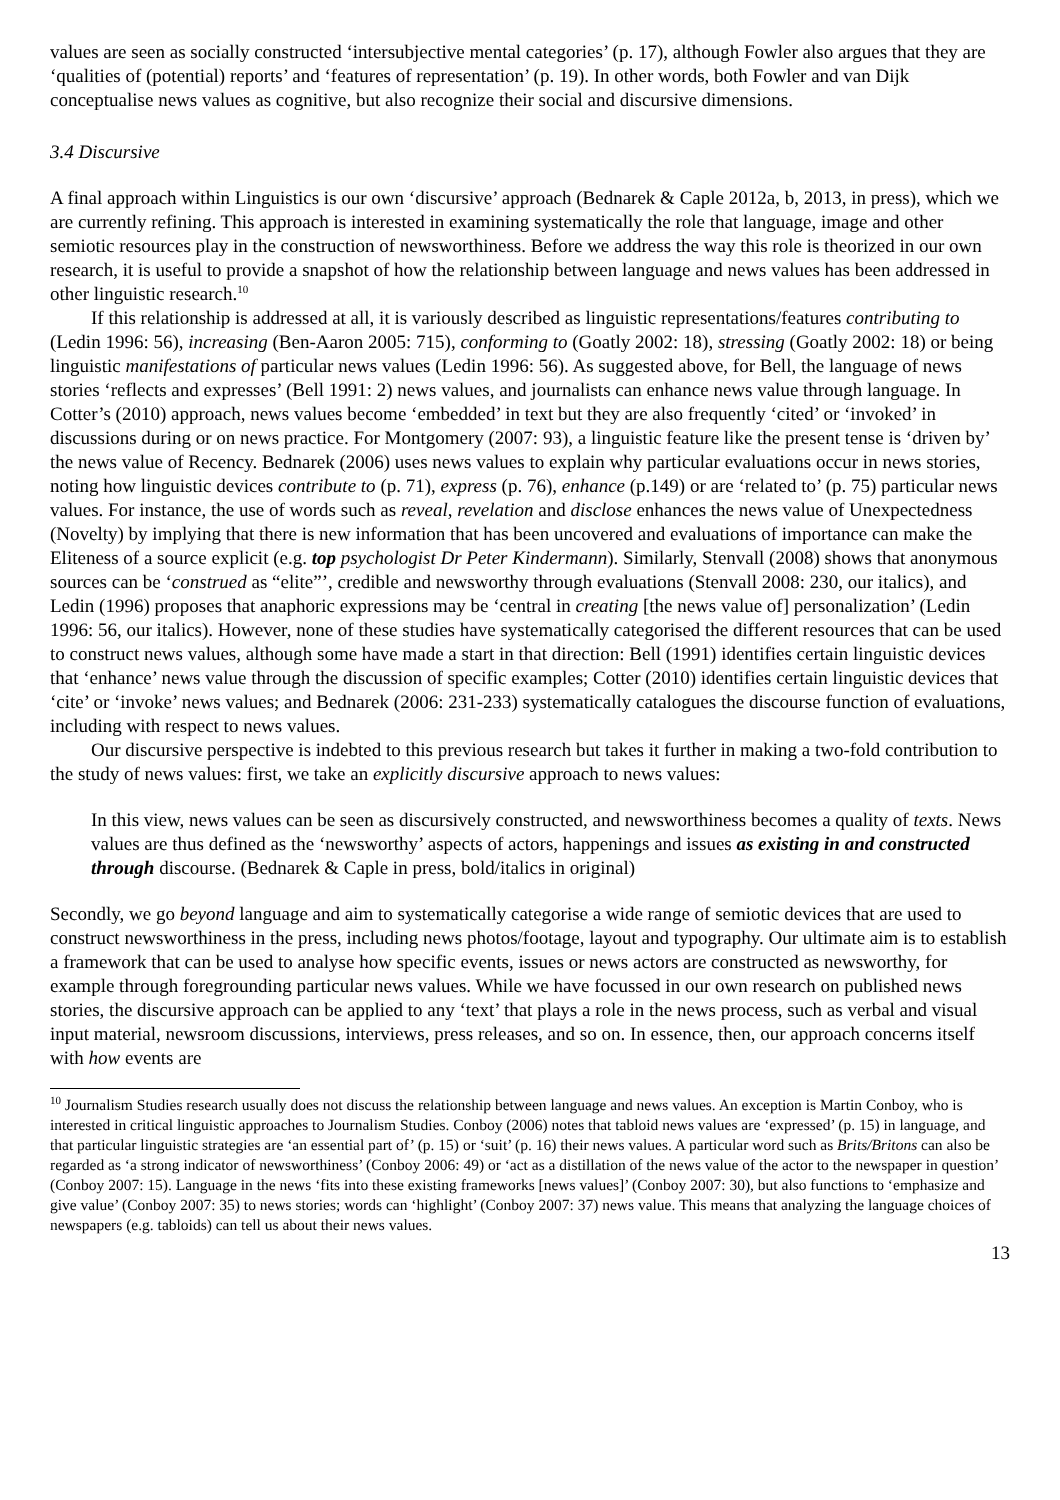values are seen as socially constructed ‘intersubjective mental categories’ (p. 17), although Fowler also argues that they are ‘qualities of (potential) reports’ and ‘features of representation’ (p. 19). In other words, both Fowler and van Dijk conceptualise news values as cognitive, but also recognize their social and discursive dimensions.
3.4 Discursive
A final approach within Linguistics is our own ‘discursive’ approach (Bednarek & Caple 2012a, b, 2013, in press), which we are currently refining. This approach is interested in examining systematically the role that language, image and other semiotic resources play in the construction of newsworthiness. Before we address the way this role is theorized in our own research, it is useful to provide a snapshot of how the relationship between language and news values has been addressed in other linguistic research.<sup>10</sup>
If this relationship is addressed at all, it is variously described as linguistic representations/features contributing to (Ledin 1996: 56), increasing (Ben-Aaron 2005: 715), conforming to (Goatly 2002: 18), stressing (Goatly 2002: 18) or being linguistic manifestations of particular news values (Ledin 1996: 56). As suggested above, for Bell, the language of news stories ‘reflects and expresses’ (Bell 1991: 2) news values, and journalists can enhance news value through language. In Cotter’s (2010) approach, news values become ‘embedded’ in text but they are also frequently ‘cited’ or ‘invoked’ in discussions during or on news practice. For Montgomery (2007: 93), a linguistic feature like the present tense is ‘driven by’ the news value of Recency. Bednarek (2006) uses news values to explain why particular evaluations occur in news stories, noting how linguistic devices contribute to (p. 71), express (p. 76), enhance (p.149) or are ‘related to’ (p. 75) particular news values. For instance, the use of words such as reveal, revelation and disclose enhances the news value of Unexpectedness (Novelty) by implying that there is new information that has been uncovered and evaluations of importance can make the Eliteness of a source explicit (e.g. top psychologist Dr Peter Kindermann). Similarly, Stenvall (2008) shows that anonymous sources can be ‘construed as “elite”’, credible and newsworthy through evaluations (Stenvall 2008: 230, our italics), and Ledin (1996) proposes that anaphoric expressions may be ‘central in creating [the news value of] personalization’ (Ledin 1996: 56, our italics). However, none of these studies have systematically categorised the different resources that can be used to construct news values, although some have made a start in that direction: Bell (1991) identifies certain linguistic devices that ‘enhance’ news value through the discussion of specific examples; Cotter (2010) identifies certain linguistic devices that ‘cite’ or ‘invoke’ news values; and Bednarek (2006: 231-233) systematically catalogues the discourse function of evaluations, including with respect to news values.
Our discursive perspective is indebted to this previous research but takes it further in making a two-fold contribution to the study of news values: first, we take an explicitly discursive approach to news values:
In this view, news values can be seen as discursively constructed, and newsworthiness becomes a quality of texts. News values are thus defined as the ‘newsworthy’ aspects of actors, happenings and issues as existing in and constructed through discourse. (Bednarek & Caple in press, bold/italics in original)
Secondly, we go beyond language and aim to systematically categorise a wide range of semiotic devices that are used to construct newsworthiness in the press, including news photos/footage, layout and typography. Our ultimate aim is to establish a framework that can be used to analyse how specific events, issues or news actors are constructed as newsworthy, for example through foregrounding particular news values. While we have focussed in our own research on published news stories, the discursive approach can be applied to any ‘text’ that plays a role in the news process, such as verbal and visual input material, newsroom discussions, interviews, press releases, and so on. In essence, then, our approach concerns itself with how events are
<sup>10</sup> Journalism Studies research usually does not discuss the relationship between language and news values. An exception is Martin Conboy, who is interested in critical linguistic approaches to Journalism Studies. Conboy (2006) notes that tabloid news values are ‘expressed’ (p. 15) in language, and that particular linguistic strategies are ‘an essential part of’ (p. 15) or ‘suit’ (p. 16) their news values. A particular word such as Brits/Britons can also be regarded as ‘a strong indicator of newsworthiness’ (Conboy 2006: 49) or ‘act as a distillation of the news value of the actor to the newspaper in question’ (Conboy 2007: 15). Language in the news ‘fits into these existing frameworks [news values]’ (Conboy 2007: 30), but also functions to ‘emphasize and give value’ (Conboy 2007: 35) to news stories; words can ‘highlight’ (Conboy 2007: 37) news value. This means that analyzing the language choices of newspapers (e.g. tabloids) can tell us about their news values.
13